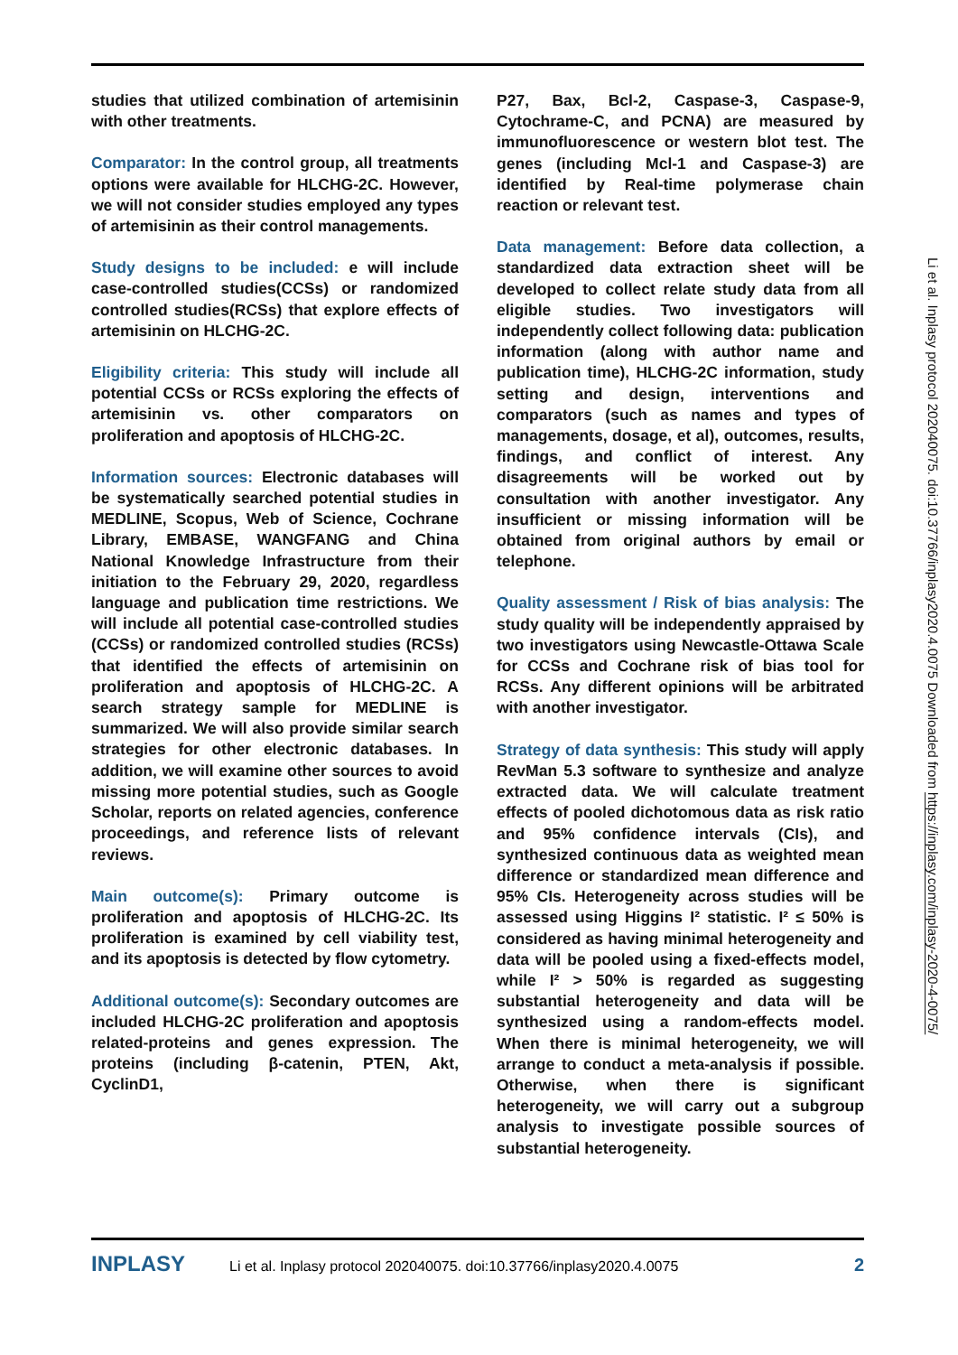studies that utilized combination of artemisinin with other treatments.
Comparator: In the control group, all treatments options were available for HLCHG-2C. However, we will not consider studies employed any types of artemisinin as their control managements.
Study designs to be included: e will include case-controlled studies(CCSs) or randomized controlled studies(RCSs) that explore effects of artemisinin on HLCHG-2C.
Eligibility criteria: This study will include all potential CCSs or RCSs exploring the effects of artemisinin vs. other comparators on proliferation and apoptosis of HLCHG-2C.
Information sources: Electronic databases will be systematically searched potential studies in MEDLINE, Scopus, Web of Science, Cochrane Library, EMBASE, WANGFANG and China National Knowledge Infrastructure from their initiation to the February 29, 2020, regardless language and publication time restrictions. We will include all potential case-controlled studies (CCSs) or randomized controlled studies (RCSs) that identified the effects of artemisinin on proliferation and apoptosis of HLCHG-2C. A search strategy sample for MEDLINE is summarized. We will also provide similar search strategies for other electronic databases. In addition, we will examine other sources to avoid missing more potential studies, such as Google Scholar, reports on related agencies, conference proceedings, and reference lists of relevant reviews.
Main outcome(s): Primary outcome is proliferation and apoptosis of HLCHG-2C. Its proliferation is examined by cell viability test, and its apoptosis is detected by flow cytometry.
Additional outcome(s): Secondary outcomes are included HLCHG-2C proliferation and apoptosis related-proteins and genes expression. The proteins (including β-catenin, PTEN, Akt, CyclinD1,
P27, Bax, Bcl-2, Caspase-3, Caspase-9, Cytochrame-C, and PCNA) are measured by immunofluorescence or western blot test. The genes (including Mcl-1 and Caspase-3) are identified by Real-time polymerase chain reaction or relevant test.
Data management: Before data collection, a standardized data extraction sheet will be developed to collect relate study data from all eligible studies. Two investigators will independently collect following data: publication information (along with author name and publication time), HLCHG-2C information, study setting and design, interventions and comparators (such as names and types of managements, dosage, et al), outcomes, results, findings, and conflict of interest. Any disagreements will be worked out by consultation with another investigator. Any insufficient or missing information will be obtained from original authors by email or telephone.
Quality assessment / Risk of bias analysis: The study quality will be independently appraised by two investigators using Newcastle-Ottawa Scale for CCSs and Cochrane risk of bias tool for RCSs. Any different opinions will be arbitrated with another investigator.
Strategy of data synthesis: This study will apply RevMan 5.3 software to synthesize and analyze extracted data. We will calculate treatment effects of pooled dichotomous data as risk ratio and 95% confidence intervals (CIs), and synthesized continuous data as weighted mean difference or standardized mean difference and 95% CIs. Heterogeneity across studies will be assessed using Higgins I² statistic. I² ≤ 50% is considered as having minimal heterogeneity and data will be pooled using a fixed-effects model, while I² > 50% is regarded as suggesting substantial heterogeneity and data will be synthesized using a random-effects model. When there is minimal heterogeneity, we will arrange to conduct a meta-analysis if possible. Otherwise, when there is significant heterogeneity, we will carry out a subgroup analysis to investigate possible sources of substantial heterogeneity.
Li et al. Inplasy protocol 202040075. doi:10.37766/inplasy2020.4.0075 Downloaded from https://inplasy.com/inplasy-2020-4-0075/
INPLASY Li et al. Inplasy protocol 202040075. doi:10.37766/inplasy2020.4.0075 2